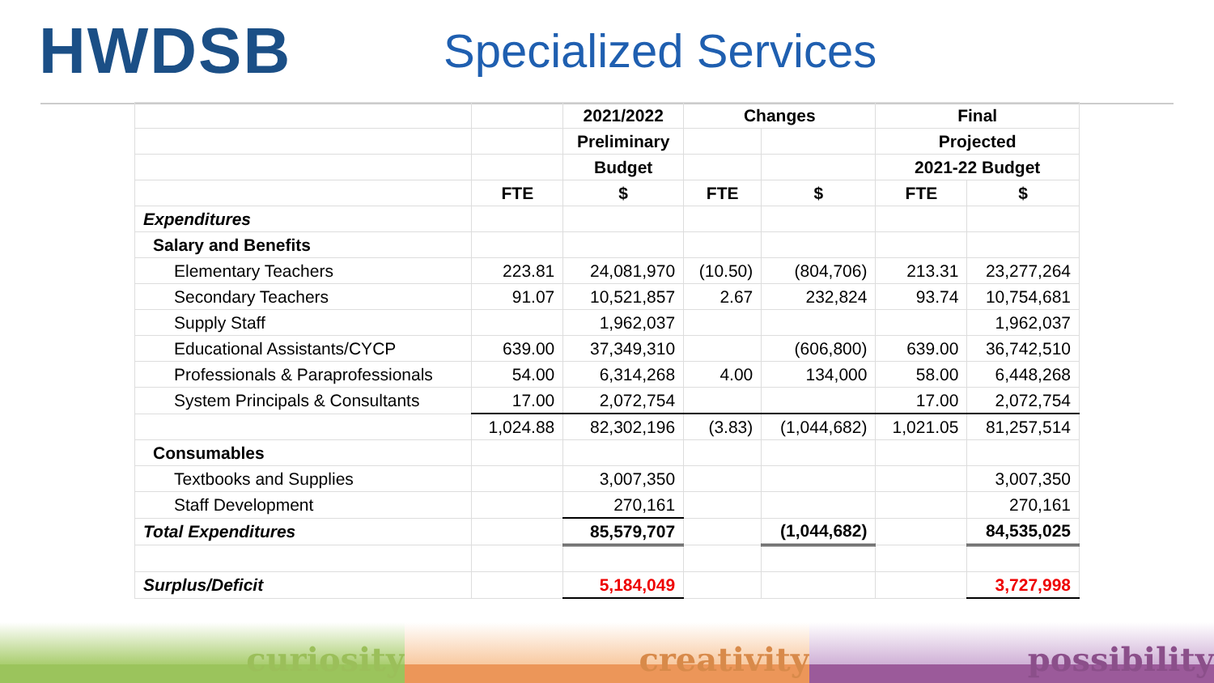HWDSB
Specialized Services
| | | 2021/2022 | Changes | | Final | |
| --- | --- | --- | --- | --- | --- | --- |
| | | Preliminary | | | Projected | |
| | | Budget | | | 2021-22 Budget | |
| | FTE | $ | FTE | $ | FTE | $ |
| Expenditures | | | | | | |
| Salary and Benefits | | | | | | |
| Elementary Teachers | 223.81 | 24,081,970 | (10.50) | (804,706) | 213.31 | 23,277,264 |
| Secondary Teachers | 91.07 | 10,521,857 | 2.67 | 232,824 | 93.74 | 10,754,681 |
| Supply Staff | | 1,962,037 | | | | 1,962,037 |
| Educational Assistants/CYCP | 639.00 | 37,349,310 | | (606,800) | 639.00 | 36,742,510 |
| Professionals & Paraprofessionals | 54.00 | 6,314,268 | 4.00 | 134,000 | 58.00 | 6,448,268 |
| System Principals & Consultants | 17.00 | 2,072,754 | | | 17.00 | 2,072,754 |
| | 1,024.88 | 82,302,196 | (3.83) | (1,044,682) | 1,021.05 | 81,257,514 |
| Consumables | | | | | | |
| Textbooks and Supplies | | 3,007,350 | | | | 3,007,350 |
| Staff Development | | 270,161 | | | | 270,161 |
| Total Expenditures | | 85,579,707 | | (1,044,682) | | 84,535,025 |
| Surplus/Deficit | | 5,184,049 | | | | 3,727,998 |
curiosity creativity possibility